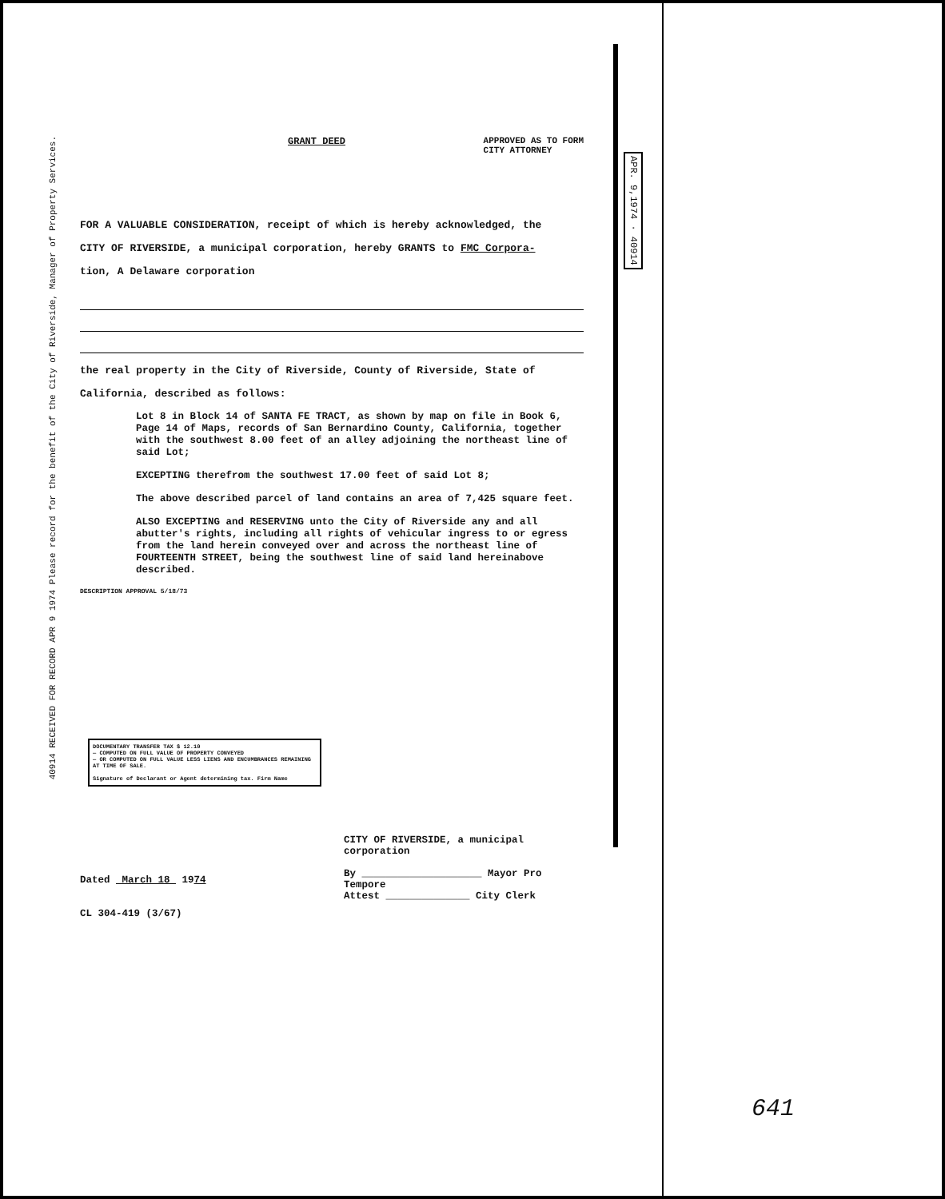40914 RECEIVED FOR RECORD APR 9 1974 Please record for the benefit of the City of Riverside, Manager of Property Services.
APR. 9,1974 · 40914
GRANT DEED APPROVED AS TO FORM
CITY ATTORNEY
FOR A VALUABLE CONSIDERATION, receipt of which is hereby acknowledged, the
CITY OF RIVERSIDE, a municipal corporation, hereby GRANTS to FMC Corpora-
tion, A Delaware corporation
the real property in the City of Riverside, County of Riverside, State of
California, described as follows:
Lot 8 in Block 14 of SANTA FE TRACT, as shown by map on file in Book 6, Page 14 of Maps, records of San Bernardino County, California, together with the southwest 8.00 feet of an alley adjoining the northeast line of said Lot;
EXCEPTING therefrom the southwest 17.00 feet of said Lot 8;
The above described parcel of land contains an area of 7,425 square feet.
ALSO EXCEPTING and RESERVING unto the City of Riverside any and all abutter's rights, including all rights of vehicular ingress to or egress from the land herein conveyed over and across the northeast line of FOURTEENTH STREET, being the southwest line of said land hereinabove described.
DESCRIPTION APPROVAL 5/18/73
DOCUMENTARY TRANSFER TAX $ 12.10
— COMPUTED ON FULL VALUE OF PROPERTY CONVEYED
— OR COMPUTED ON FULL VALUE LESS LIENS AND ENCUMBRANCES REMAINING AT TIME OF SALE.
Signature of Declarant or Agent determining tax. Firm Name
Dated March 18 1974
CL 304-419 (3/67)
CITY OF RIVERSIDE, a municipal corporation
By ____________________ Mayor Pro Tempore
Attest ______________ City Clerk
641